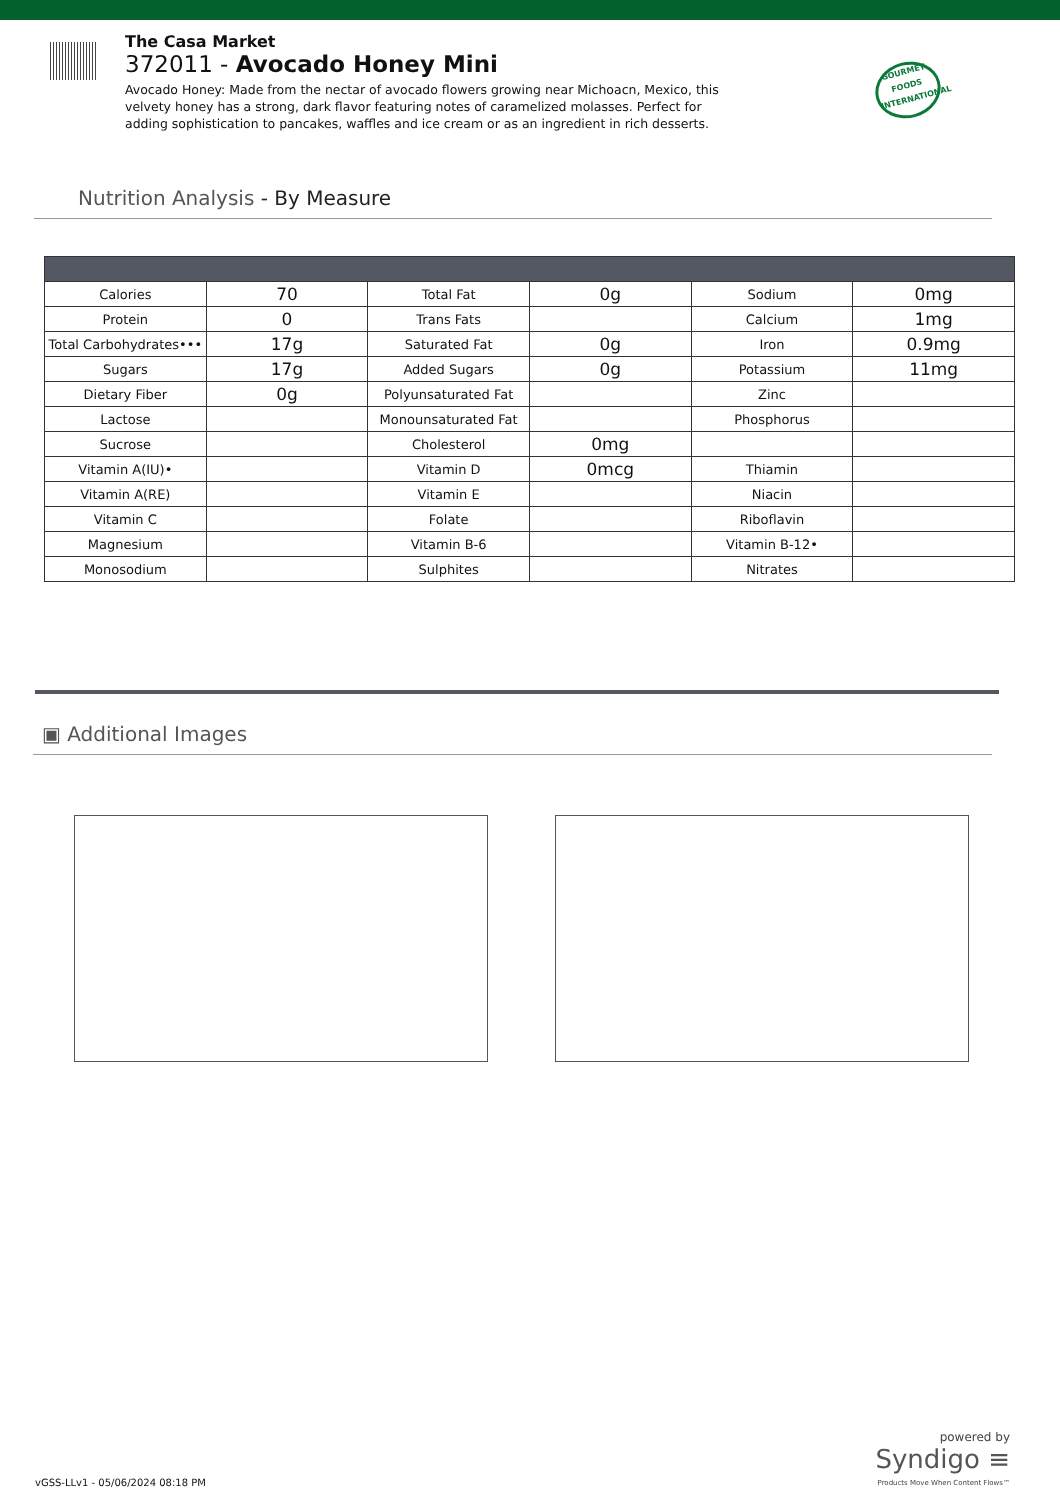The Casa Market
372011 - Avocado Honey Mini
Avocado Honey: Made from the nectar of avocado flowers growing near Michoacn, Mexico, this velvety honey has a strong, dark flavor featuring notes of caramelized molasses. Perfect for adding sophistication to pancakes, waffles and ice cream or as an ingredient in rich desserts.
GOURMET FOODS INTERNATIONAL
Nutrition Analysis - By Measure
| Calories | 70 | Total Fat | 0g | Sodium | 0mg |
| Protein | 0 | Trans Fats | | Calcium | 1mg |
| Total Carbohydrates••• | 17g | Saturated Fat | 0g | Iron | 0.9mg |
| Sugars | 17g | Added Sugars | 0g | Potassium | 11mg |
| Dietary Fiber | 0g | Polyunsaturated Fat | | Zinc | |
| Lactose | | Monounsaturated Fat | | Phosphorus | |
| Sucrose | | Cholesterol | 0mg | | |
| Vitamin A(IU)• | | Vitamin D | 0mcg | Thiamin | |
| Vitamin A(RE) | | Vitamin E | | Niacin | |
| Vitamin C | | Folate | | Riboflavin | |
| Magnesium | | Vitamin B-6 | | Vitamin B-12• | |
| Monosodium | | Sulphites | | Nitrates | |
▣ Additional Images
vGSS-LLv1 - 05/06/2024 08:18 PM
powered by
Syndigo ≡
Products Move When Content Flows™